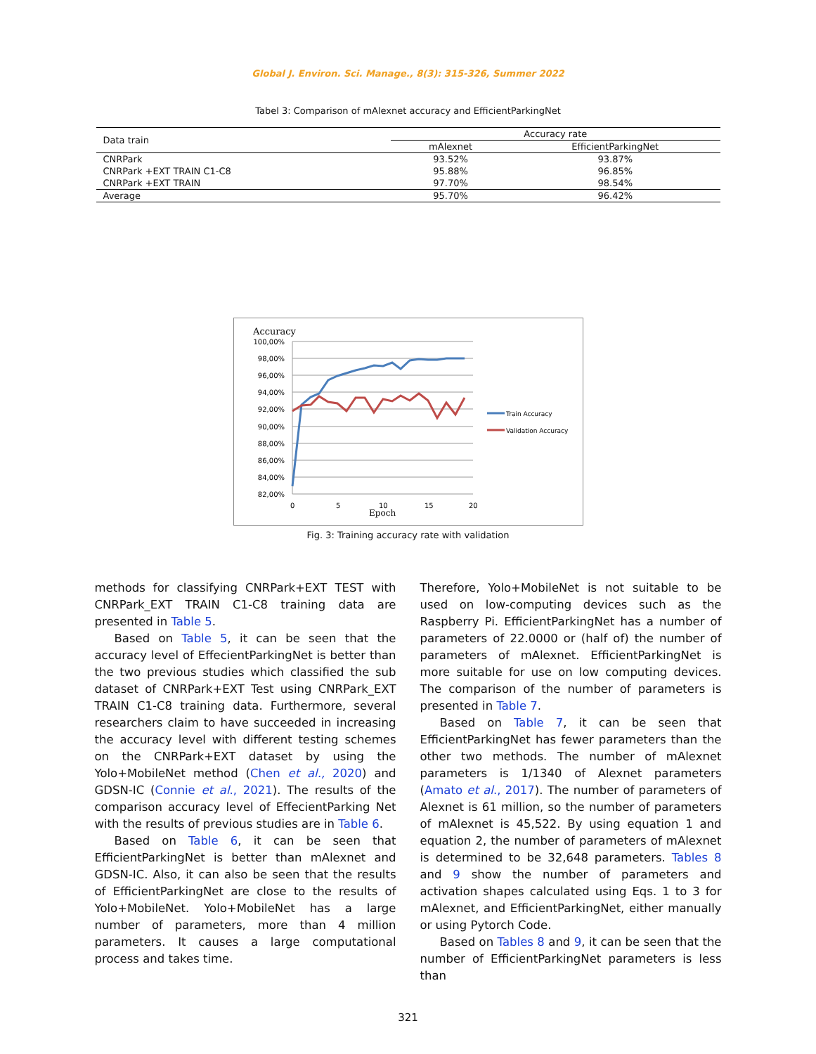Global J. Environ. Sci. Manage., 8(3): 315-326, Summer 2022
Tabel 3: Comparison of mAlexnet accuracy and EfficientParkingNet
| Data train | Accuracy rate | |
| --- | --- | --- |
| | mAlexnet | EfficientParkingNet |
| CNRPark | 93.52% | 93.87% |
| CNRPark +EXT TRAIN C1-C8 | 95.88% | 96.85% |
| CNRPark +EXT TRAIN | 97.70% | 98.54% |
| Average | 95.70% | 96.42% |
Accuracy
100,00%
98,00%
96,00%
94,00%
92,00%
90,00%
88,00%
86,00%
84,00%
82,00%
0
5
10
15
20
Epoch
Train Accuracy
Validation Accuracy
Fig. 3: Training accuracy rate with validation
methods for classifying CNRPark+EXT TEST with CNRPark_EXT TRAIN C1-C8 training data are presented in Table 5.
Based on Table 5, it can be seen that the accuracy level of EffecientParkingNet is better than the two previous studies which classified the sub dataset of CNRPark+EXT Test using CNRPark_EXT TRAIN C1-C8 training data. Furthermore, several researchers claim to have succeeded in increasing the accuracy level with different testing schemes on the CNRPark+EXT dataset by using the Yolo+MobileNet method (Chen et al., 2020) and GDSN-IC (Connie et al., 2021). The results of the comparison accuracy level of EffecientParking Net with the results of previous studies are in Table 6.
Based on Table 6, it can be seen that EfficientParkingNet is better than mAlexnet and GDSN-IC. Also, it can also be seen that the results of EfficientParkingNet are close to the results of Yolo+MobileNet. Yolo+MobileNet has a large number of parameters, more than 4 million parameters. It causes a large computational process and takes time.
Therefore, Yolo+MobileNet is not suitable to be used on low-computing devices such as the Raspberry Pi. EfficientParkingNet has a number of parameters of 22.0000 or (half of) the number of parameters of mAlexnet. EfficientParkingNet is more suitable for use on low computing devices. The comparison of the number of parameters is presented in Table 7.
Based on Table 7, it can be seen that EfficientParkingNet has fewer parameters than the other two methods. The number of mAlexnet parameters is 1/1340 of Alexnet parameters (Amato et al., 2017). The number of parameters of Alexnet is 61 million, so the number of parameters of mAlexnet is 45,522. By using equation 1 and equation 2, the number of parameters of mAlexnet is determined to be 32,648 parameters. Tables 8 and 9 show the number of parameters and activation shapes calculated using Eqs. 1 to 3 for mAlexnet, and EfficientParkingNet, either manually or using Pytorch Code.
Based on Tables 8 and 9, it can be seen that the number of EfficientParkingNet parameters is less than
321